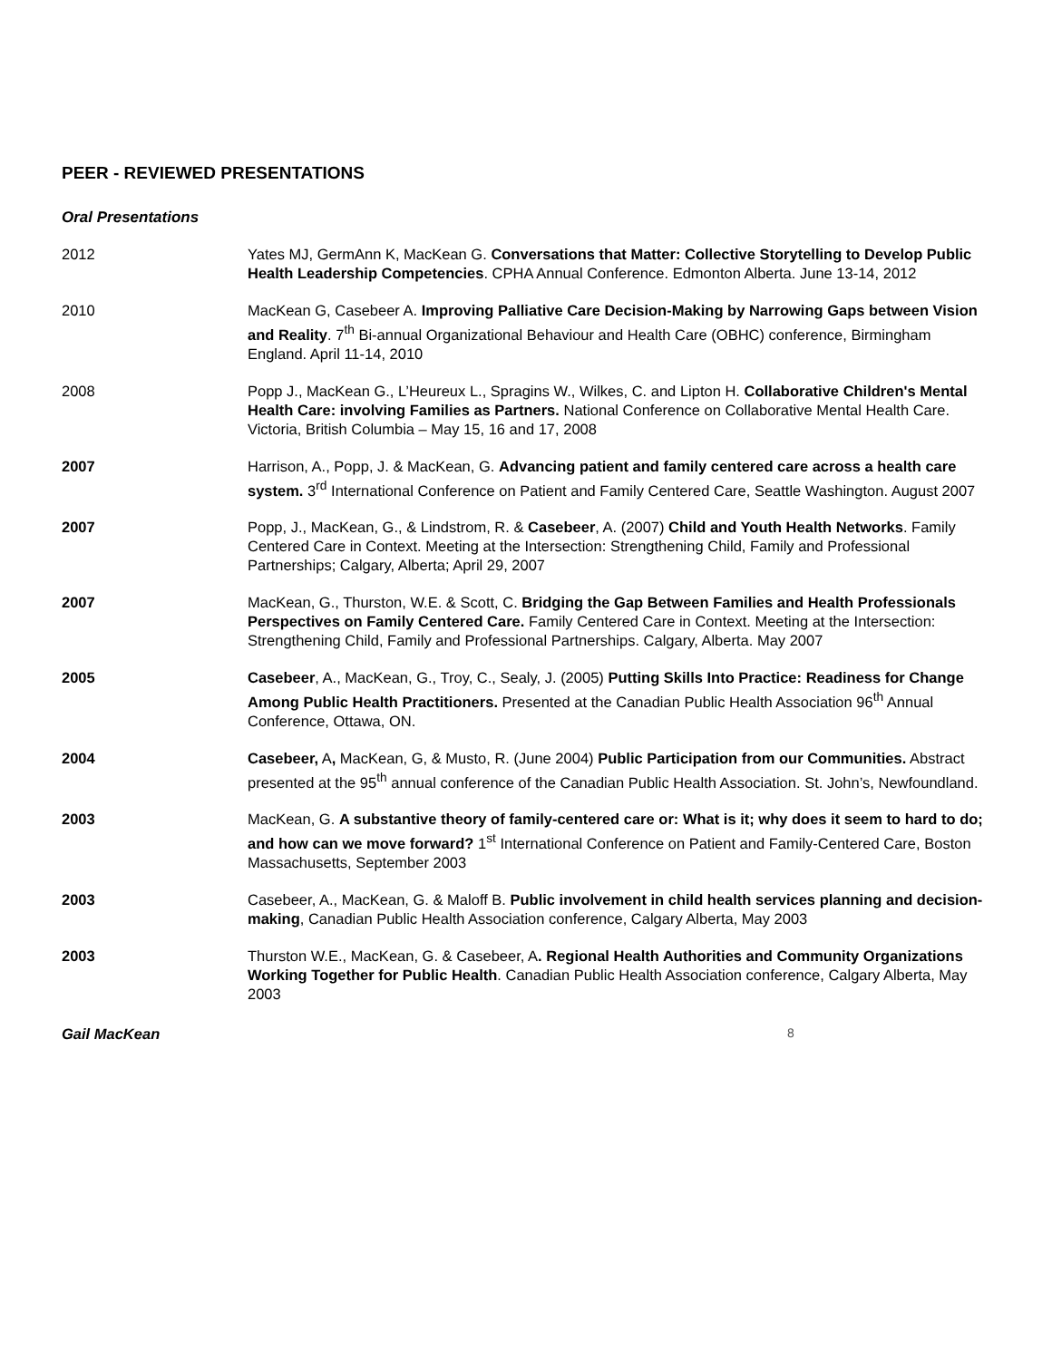PEER - REVIEWED PRESENTATIONS
Oral Presentations
2012 Yates MJ, GermAnn K, MacKean G. Conversations that Matter: Collective Storytelling to Develop Public Health Leadership Competencies. CPHA Annual Conference. Edmonton Alberta. June 13-14, 2012
2010 MacKean G, Casebeer A. Improving Palliative Care Decision-Making by Narrowing Gaps between Vision and Reality. 7<sup>th</sup> Bi-annual Organizational Behaviour and Health Care (OBHC) conference, Birmingham England. April 11-14, 2010
2008 Popp J., MacKean G., L’Heureux L., Spragins W., Wilkes, C. and Lipton H. Collaborative Children's Mental Health Care: involving Families as Partners. National Conference on Collaborative Mental Health Care. Victoria, British Columbia – May 15, 16 and 17, 2008
2007 Harrison, A., Popp, J. & MacKean, G. Advancing patient and family centered care across a health care system. 3<sup>rd</sup> International Conference on Patient and Family Centered Care, Seattle Washington. August 2007
2007 Popp, J., MacKean, G., & Lindstrom, R. & Casebeer, A. (2007) Child and Youth Health Networks. Family Centered Care in Context. Meeting at the Intersection: Strengthening Child, Family and Professional Partnerships; Calgary, Alberta; April 29, 2007
2007 MacKean, G., Thurston, W.E. & Scott, C. Bridging the Gap Between Families and Health Professionals Perspectives on Family Centered Care. Family Centered Care in Context. Meeting at the Intersection: Strengthening Child, Family and Professional Partnerships. Calgary, Alberta. May 2007
2005 Casebeer, A., MacKean, G., Troy, C., Sealy, J. (2005) Putting Skills Into Practice: Readiness for Change Among Public Health Practitioners. Presented at the Canadian Public Health Association 96<sup>th</sup> Annual Conference, Ottawa, ON.
2004 Casebeer, A, MacKean, G, & Musto, R. (June 2004) Public Participation from our Communities. Abstract presented at the 95<sup>th</sup> annual conference of the Canadian Public Health Association. St. John’s, Newfoundland.
2003 MacKean, G. A substantive theory of family-centered care or: What is it; why does it seem to hard to do; and how can we move forward? 1<sup>st</sup> International Conference on Patient and Family-Centered Care, Boston Massachusetts, September 2003
2003 Casebeer, A., MacKean, G. & Maloff B. Public involvement in child health services planning and decision-making, Canadian Public Health Association conference, Calgary Alberta, May 2003
2003 Thurston W.E., MacKean, G. & Casebeer, A. Regional Health Authorities and Community Organizations Working Together for Public Health. Canadian Public Health Association conference, Calgary Alberta, May 2003
Gail MacKean 8